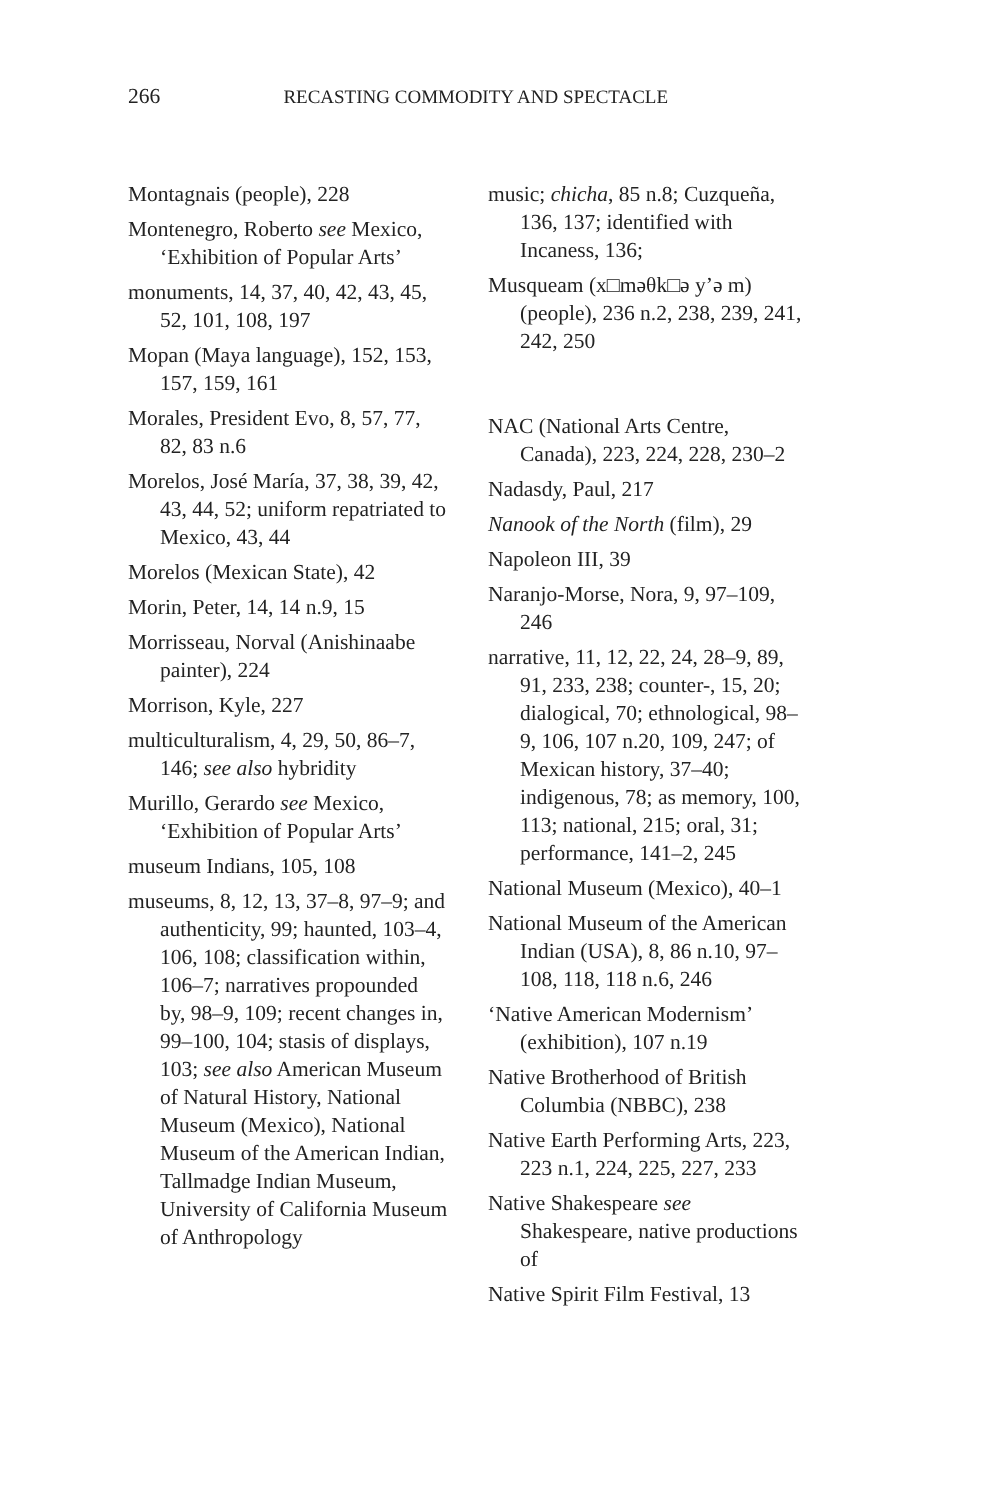266 RECASTING COMMODITY AND SPECTACLE
Montagnais (people), 228
Montenegro, Roberto see Mexico, ‘Exhibition of Popular Arts’
monuments, 14, 37, 40, 42, 43, 45, 52, 101, 108, 197
Mopan (Maya language), 152, 153, 157, 159, 161
Morales, President Evo, 8, 57, 77, 82, 83 n.6
Morelos, José María, 37, 38, 39, 42, 43, 44, 52; uniform repatriated to Mexico, 43, 44
Morelos (Mexican State), 42
Morin, Peter, 14, 14 n.9, 15
Morrisseau, Norval (Anishinaabe painter), 224
Morrison, Kyle, 227
multiculturalism, 4, 29, 50, 86–7, 146; see also hybridity
Murillo, Gerardo see Mexico, ‘Exhibition of Popular Arts’
museum Indians, 105, 108
museums, 8, 12, 13, 37–8, 97–9; and authenticity, 99; haunted, 103–4, 106, 108; classification within, 106–7; narratives propounded by, 98–9, 109; recent changes in, 99–100, 104; stasis of displays, 103; see also American Museum of Natural History, National Museum (Mexico), National Museum of the American Indian, Tallmadge Indian Museum, University of California Museum of Anthropology
music; chicha, 85 n.8; Cuzqueña, 136, 137; identified with Incaness, 136;
Musqueam (x□məθk□ə y’ə m) (people), 236 n.2, 238, 239, 241, 242, 250
NAC (National Arts Centre, Canada), 223, 224, 228, 230–2
Nadasdy, Paul, 217
Nanook of the North (film), 29
Napoleon III, 39
Naranjo-Morse, Nora, 9, 97–109, 246
narrative, 11, 12, 22, 24, 28–9, 89, 91, 233, 238; counter-, 15, 20; dialogical, 70; ethnological, 98–9, 106, 107 n.20, 109, 247; of Mexican history, 37–40; indigenous, 78; as memory, 100, 113; national, 215; oral, 31; performance, 141–2, 245
National Museum (Mexico), 40–1
National Museum of the American Indian (USA), 8, 86 n.10, 97–108, 118, 118 n.6, 246
‘Native American Modernism’ (exhibition), 107 n.19
Native Brotherhood of British Columbia (NBBC), 238
Native Earth Performing Arts, 223, 223 n.1, 224, 225, 227, 233
Native Shakespeare see Shakespeare, native productions of
Native Spirit Film Festival, 13